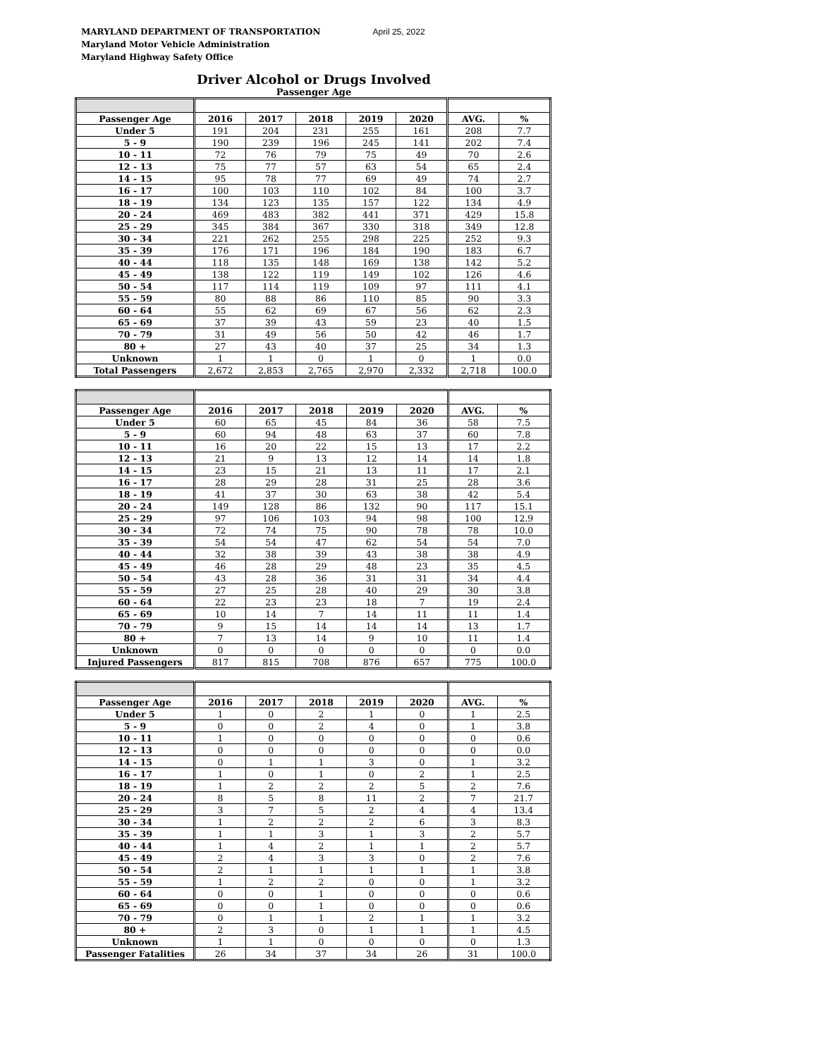MARYLAND DEPARTMENT OF TRANSPORTATION April 25, 2022
Maryland Motor Vehicle Administration
Maryland Highway Safety Office
Driver Alcohol or Drugs Involved
Passenger Age
| Passenger Age | 2016 | 2017 | 2018 | 2019 | 2020 | AVG. | % |
| --- | --- | --- | --- | --- | --- | --- | --- |
| Under 5 | 191 | 204 | 231 | 255 | 161 | 208 | 7.7 |
| 5 - 9 | 190 | 239 | 196 | 245 | 141 | 202 | 7.4 |
| 10 - 11 | 72 | 76 | 79 | 75 | 49 | 70 | 2.6 |
| 12 - 13 | 75 | 77 | 57 | 63 | 54 | 65 | 2.4 |
| 14 - 15 | 95 | 78 | 77 | 69 | 49 | 74 | 2.7 |
| 16 - 17 | 100 | 103 | 110 | 102 | 84 | 100 | 3.7 |
| 18 - 19 | 134 | 123 | 135 | 157 | 122 | 134 | 4.9 |
| 20 - 24 | 469 | 483 | 382 | 441 | 371 | 429 | 15.8 |
| 25 - 29 | 345 | 384 | 367 | 330 | 318 | 349 | 12.8 |
| 30 - 34 | 221 | 262 | 255 | 298 | 225 | 252 | 9.3 |
| 35 - 39 | 176 | 171 | 196 | 184 | 190 | 183 | 6.7 |
| 40 - 44 | 118 | 135 | 148 | 169 | 138 | 142 | 5.2 |
| 45 - 49 | 138 | 122 | 119 | 149 | 102 | 126 | 4.6 |
| 50 - 54 | 117 | 114 | 119 | 109 | 97 | 111 | 4.1 |
| 55 - 59 | 80 | 88 | 86 | 110 | 85 | 90 | 3.3 |
| 60 - 64 | 55 | 62 | 69 | 67 | 56 | 62 | 2.3 |
| 65 - 69 | 37 | 39 | 43 | 59 | 23 | 40 | 1.5 |
| 70 - 79 | 31 | 49 | 56 | 50 | 42 | 46 | 1.7 |
| 80 + | 27 | 43 | 40 | 37 | 25 | 34 | 1.3 |
| Unknown | 1 | 1 | 0 | 1 | 0 | 1 | 0.0 |
| Total Passengers | 2,672 | 2,853 | 2,765 | 2,970 | 2,332 | 2,718 | 100.0 |
| Passenger Age | 2016 | 2017 | 2018 | 2019 | 2020 | AVG. | % |
| --- | --- | --- | --- | --- | --- | --- | --- |
| Under 5 | 60 | 65 | 45 | 84 | 36 | 58 | 7.5 |
| 5 - 9 | 60 | 94 | 48 | 63 | 37 | 60 | 7.8 |
| 10 - 11 | 16 | 20 | 22 | 15 | 13 | 17 | 2.2 |
| 12 - 13 | 21 | 9 | 13 | 12 | 14 | 14 | 1.8 |
| 14 - 15 | 23 | 15 | 21 | 13 | 11 | 17 | 2.1 |
| 16 - 17 | 28 | 29 | 28 | 31 | 25 | 28 | 3.6 |
| 18 - 19 | 41 | 37 | 30 | 63 | 38 | 42 | 5.4 |
| 20 - 24 | 149 | 128 | 86 | 132 | 90 | 117 | 15.1 |
| 25 - 29 | 97 | 106 | 103 | 94 | 98 | 100 | 12.9 |
| 30 - 34 | 72 | 74 | 75 | 90 | 78 | 78 | 10.0 |
| 35 - 39 | 54 | 54 | 47 | 62 | 54 | 54 | 7.0 |
| 40 - 44 | 32 | 38 | 39 | 43 | 38 | 38 | 4.9 |
| 45 - 49 | 46 | 28 | 29 | 48 | 23 | 35 | 4.5 |
| 50 - 54 | 43 | 28 | 36 | 31 | 31 | 34 | 4.4 |
| 55 - 59 | 27 | 25 | 28 | 40 | 29 | 30 | 3.8 |
| 60 - 64 | 22 | 23 | 23 | 18 | 7 | 19 | 2.4 |
| 65 - 69 | 10 | 14 | 7 | 14 | 11 | 11 | 1.4 |
| 70 - 79 | 9 | 15 | 14 | 14 | 14 | 13 | 1.7 |
| 80 + | 7 | 13 | 14 | 9 | 10 | 11 | 1.4 |
| Unknown | 0 | 0 | 0 | 0 | 0 | 0 | 0.0 |
| Injured Passengers | 817 | 815 | 708 | 876 | 657 | 775 | 100.0 |
| Passenger Age | 2016 | 2017 | 2018 | 2019 | 2020 | AVG. | % |
| --- | --- | --- | --- | --- | --- | --- | --- |
| Under 5 | 1 | 0 | 2 | 1 | 0 | 1 | 2.5 |
| 5 - 9 | 0 | 0 | 2 | 4 | 0 | 1 | 3.8 |
| 10 - 11 | 1 | 0 | 0 | 0 | 0 | 0 | 0.6 |
| 12 - 13 | 0 | 0 | 0 | 0 | 0 | 0 | 0.0 |
| 14 - 15 | 0 | 1 | 1 | 3 | 0 | 1 | 3.2 |
| 16 - 17 | 1 | 0 | 1 | 0 | 2 | 1 | 2.5 |
| 18 - 19 | 1 | 2 | 2 | 2 | 5 | 2 | 7.6 |
| 20 - 24 | 8 | 5 | 8 | 11 | 2 | 7 | 21.7 |
| 25 - 29 | 3 | 7 | 5 | 2 | 4 | 4 | 13.4 |
| 30 - 34 | 1 | 2 | 2 | 2 | 6 | 3 | 8.3 |
| 35 - 39 | 1 | 1 | 3 | 1 | 3 | 2 | 5.7 |
| 40 - 44 | 1 | 4 | 2 | 1 | 1 | 2 | 5.7 |
| 45 - 49 | 2 | 4 | 3 | 3 | 0 | 2 | 7.6 |
| 50 - 54 | 2 | 1 | 1 | 1 | 1 | 1 | 3.8 |
| 55 - 59 | 1 | 2 | 2 | 0 | 0 | 1 | 3.2 |
| 60 - 64 | 0 | 0 | 1 | 0 | 0 | 0 | 0.6 |
| 65 - 69 | 0 | 0 | 1 | 0 | 0 | 0 | 0.6 |
| 70 - 79 | 0 | 1 | 1 | 2 | 1 | 1 | 3.2 |
| 80 + | 2 | 3 | 0 | 1 | 1 | 1 | 4.5 |
| Unknown | 1 | 1 | 0 | 0 | 0 | 0 | 1.3 |
| Passenger Fatalities | 26 | 34 | 37 | 34 | 26 | 31 | 100.0 |